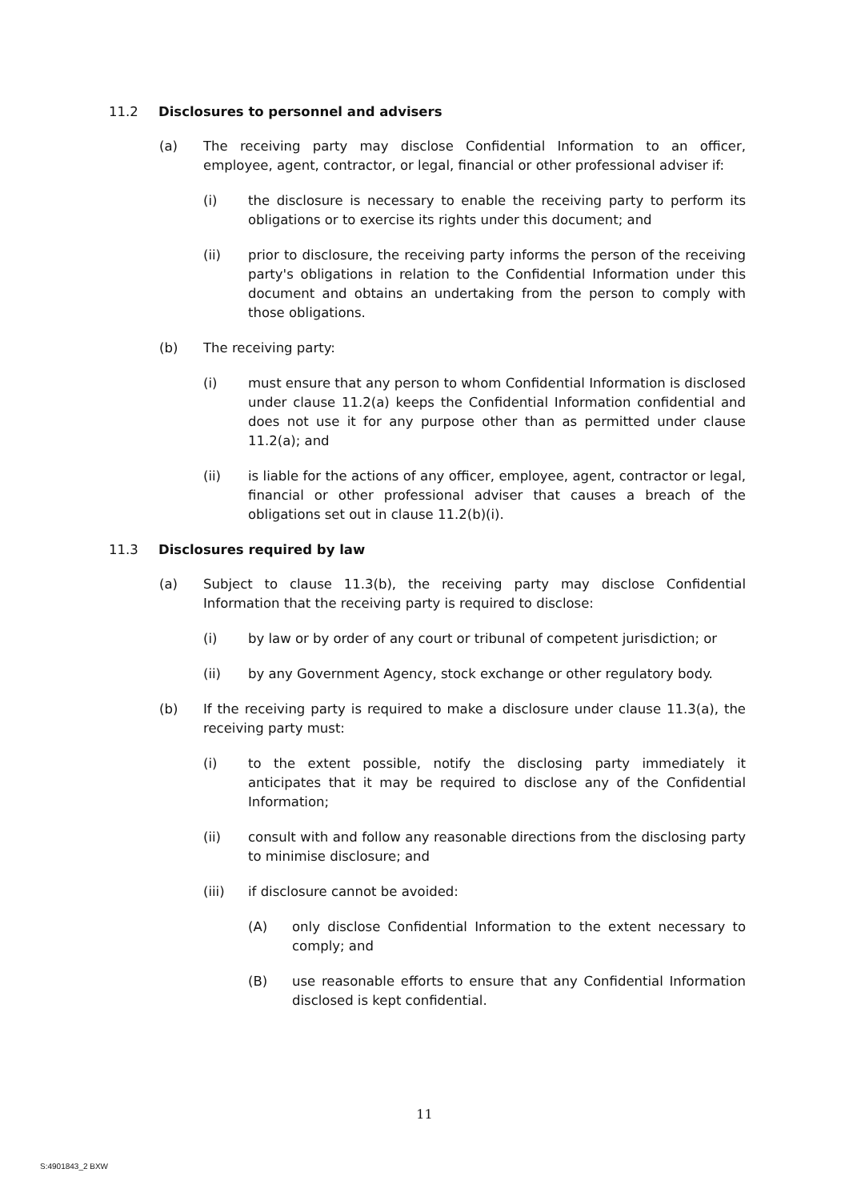11.2 Disclosures to personnel and advisers
(a) The receiving party may disclose Confidential Information to an officer, employee, agent, contractor, or legal, financial or other professional adviser if:
(i) the disclosure is necessary to enable the receiving party to perform its obligations or to exercise its rights under this document; and
(ii) prior to disclosure, the receiving party informs the person of the receiving party's obligations in relation to the Confidential Information under this document and obtains an undertaking from the person to comply with those obligations.
(b) The receiving party:
(i) must ensure that any person to whom Confidential Information is disclosed under clause 11.2(a) keeps the Confidential Information confidential and does not use it for any purpose other than as permitted under clause 11.2(a); and
(ii) is liable for the actions of any officer, employee, agent, contractor or legal, financial or other professional adviser that causes a breach of the obligations set out in clause 11.2(b)(i).
11.3 Disclosures required by law
(a) Subject to clause 11.3(b), the receiving party may disclose Confidential Information that the receiving party is required to disclose:
(i) by law or by order of any court or tribunal of competent jurisdiction; or
(ii) by any Government Agency, stock exchange or other regulatory body.
(b) If the receiving party is required to make a disclosure under clause 11.3(a), the receiving party must:
(i) to the extent possible, notify the disclosing party immediately it anticipates that it may be required to disclose any of the Confidential Information;
(ii) consult with and follow any reasonable directions from the disclosing party to minimise disclosure; and
(iii) if disclosure cannot be avoided:
(A) only disclose Confidential Information to the extent necessary to comply; and
(B) use reasonable efforts to ensure that any Confidential Information disclosed is kept confidential.
11
S:4901843_2 BXW